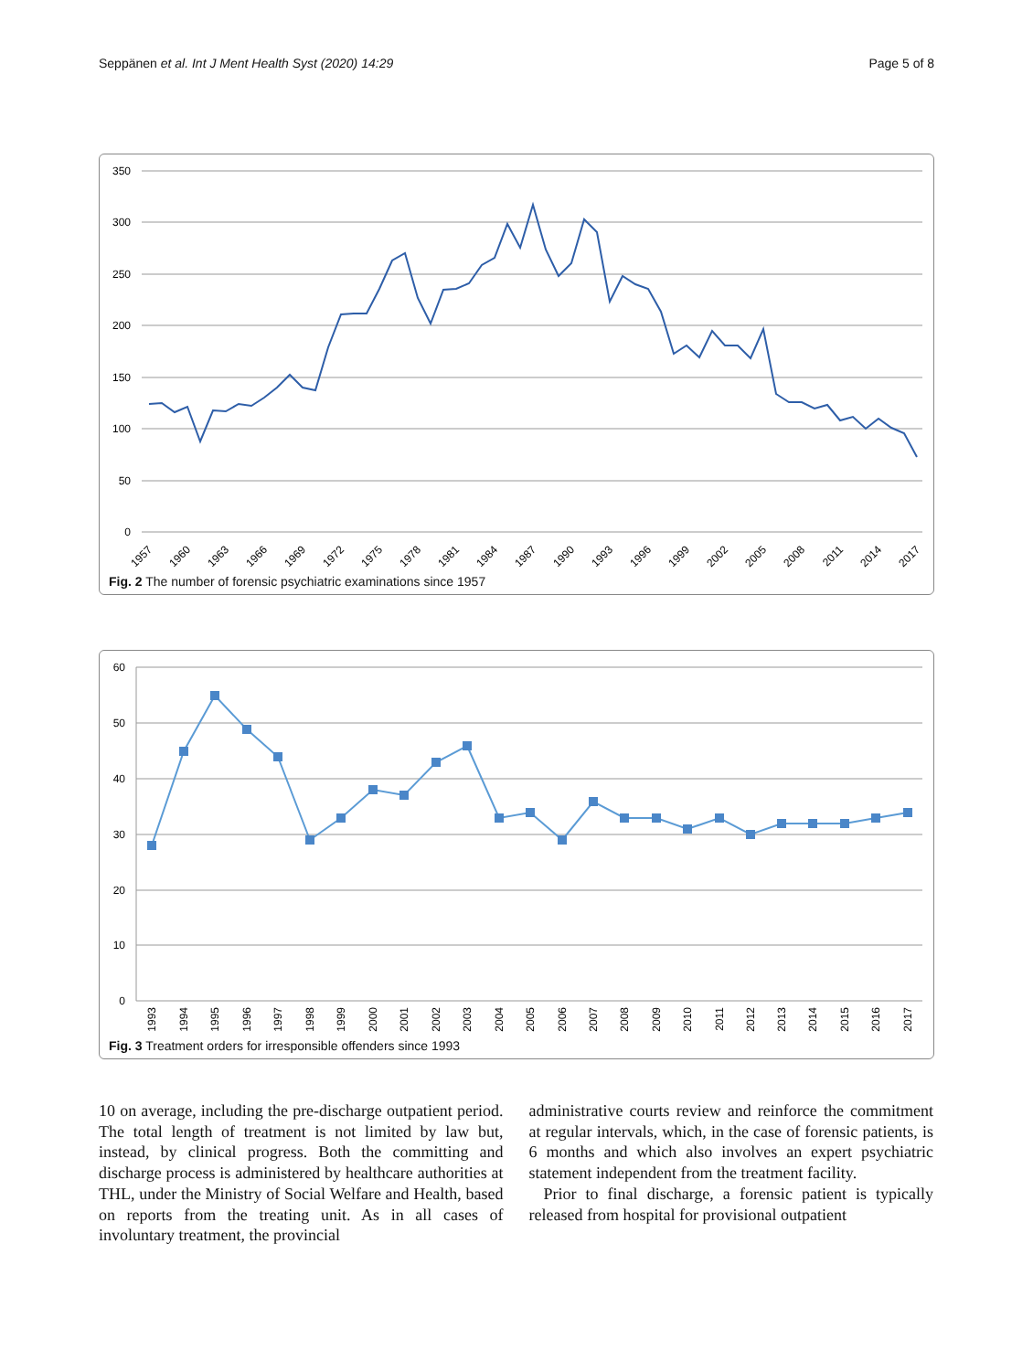Seppänen et al. Int J Ment Health Syst (2020) 14:29 Page 5 of 8
350
300
250
200
150
100
50
0
1957
1960
1963
1966
1969
1972
1975
1978
1981
1984
1987
1990
1993
1996
1999
2002
2005
2008
2011
2014
2017
Fig. 2 The number of forensic psychiatric examinations since 1957
60
50
40
30
20
10
0
1993
1994
1995
1996
1997
1998
1999
2000
2001
2002
2003
2004
2005
2006
2007
2008
2009
2010
2011
2012
2013
2014
2015
2016
2017
Fig. 3 Treatment orders for irresponsible offenders since 1993
10 on average, including the pre-discharge outpatient period. The total length of treatment is not limited by law but, instead, by clinical progress. Both the committing and discharge process is administered by healthcare authorities at THL, under the Ministry of Social Welfare and Health, based on reports from the treating unit. As in all cases of involuntary treatment, the provincial
administrative courts review and reinforce the commitment at regular intervals, which, in the case of forensic patients, is 6 months and which also involves an expert psychiatric statement independent from the treatment facility.
Prior to final discharge, a forensic patient is typically released from hospital for provisional outpatient